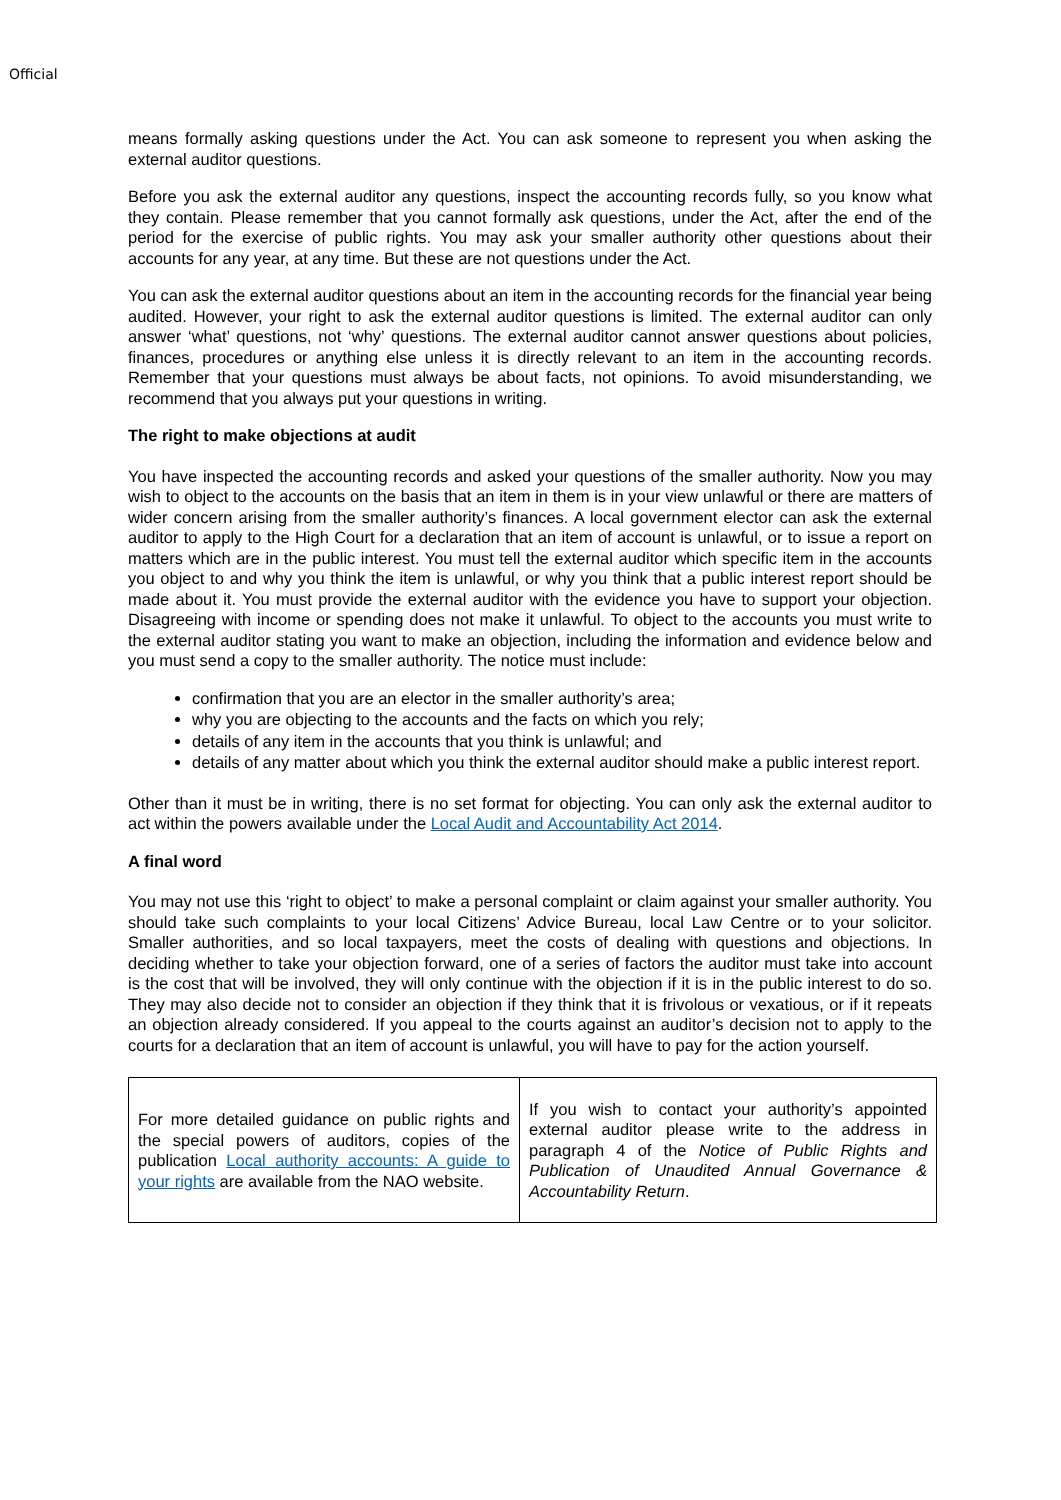Official
means formally asking questions under the Act. You can ask someone to represent you when asking the external auditor questions.
Before you ask the external auditor any questions, inspect the accounting records fully, so you know what they contain. Please remember that you cannot formally ask questions, under the Act, after the end of the period for the exercise of public rights. You may ask your smaller authority other questions about their accounts for any year, at any time. But these are not questions under the Act.
You can ask the external auditor questions about an item in the accounting records for the financial year being audited. However, your right to ask the external auditor questions is limited. The external auditor can only answer ‘what’ questions, not ‘why’ questions. The external auditor cannot answer questions about policies, finances, procedures or anything else unless it is directly relevant to an item in the accounting records. Remember that your questions must always be about facts, not opinions. To avoid misunderstanding, we recommend that you always put your questions in writing.
The right to make objections at audit
You have inspected the accounting records and asked your questions of the smaller authority. Now you may wish to object to the accounts on the basis that an item in them is in your view unlawful or there are matters of wider concern arising from the smaller authority’s finances. A local government elector can ask the external auditor to apply to the High Court for a declaration that an item of account is unlawful, or to issue a report on matters which are in the public interest. You must tell the external auditor which specific item in the accounts you object to and why you think the item is unlawful, or why you think that a public interest report should be made about it. You must provide the external auditor with the evidence you have to support your objection. Disagreeing with income or spending does not make it unlawful. To object to the accounts you must write to the external auditor stating you want to make an objection, including the information and evidence below and you must send a copy to the smaller authority. The notice must include:
confirmation that you are an elector in the smaller authority’s area;
why you are objecting to the accounts and the facts on which you rely;
details of any item in the accounts that you think is unlawful; and
details of any matter about which you think the external auditor should make a public interest report.
Other than it must be in writing, there is no set format for objecting. You can only ask the external auditor to act within the powers available under the Local Audit and Accountability Act 2014.
A final word
You may not use this ‘right to object’ to make a personal complaint or claim against your smaller authority. You should take such complaints to your local Citizens’ Advice Bureau, local Law Centre or to your solicitor. Smaller authorities, and so local taxpayers, meet the costs of dealing with questions and objections. In deciding whether to take your objection forward, one of a series of factors the auditor must take into account is the cost that will be involved, they will only continue with the objection if it is in the public interest to do so. They may also decide not to consider an objection if they think that it is frivolous or vexatious, or if it repeats an objection already considered. If you appeal to the courts against an auditor’s decision not to apply to the courts for a declaration that an item of account is unlawful, you will have to pay for the action yourself.
| For more detailed guidance on public rights and the special powers of auditors, copies of the publication Local authority accounts: A guide to your rights are available from the NAO website. | If you wish to contact your authority’s appointed external auditor please write to the address in paragraph 4 of the Notice of Public Rights and Publication of Unaudited Annual Governance & Accountability Return . |